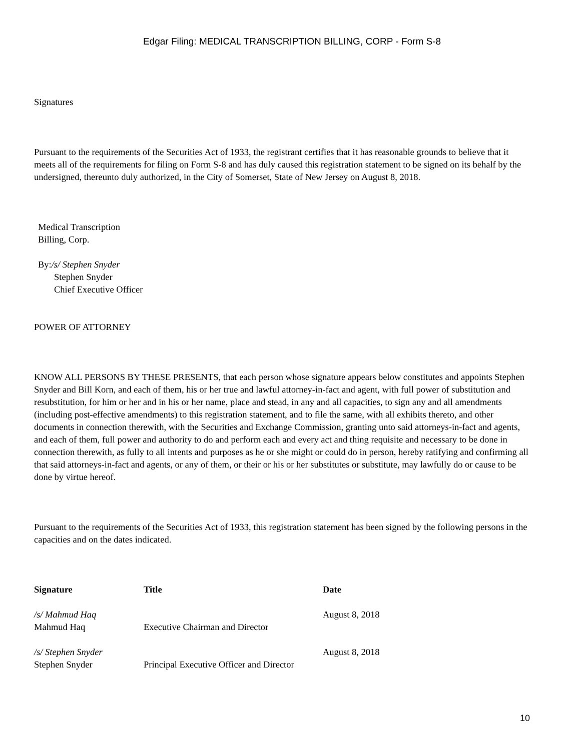Edgar Filing: MEDICAL TRANSCRIPTION BILLING, CORP - Form S-8
Signatures
Pursuant to the requirements of the Securities Act of 1933, the registrant certifies that it has reasonable grounds to believe that it meets all of the requirements for filing on Form S-8 and has duly caused this registration statement to be signed on its behalf by the undersigned, thereunto duly authorized, in the City of Somerset, State of New Jersey on August 8, 2018.
Medical Transcription
Billing, Corp.
By:/s/ Stephen Snyder
Stephen Snyder
Chief Executive Officer
POWER OF ATTORNEY
KNOW ALL PERSONS BY THESE PRESENTS, that each person whose signature appears below constitutes and appoints Stephen Snyder and Bill Korn, and each of them, his or her true and lawful attorney-in-fact and agent, with full power of substitution and resubstitution, for him or her and in his or her name, place and stead, in any and all capacities, to sign any and all amendments (including post-effective amendments) to this registration statement, and to file the same, with all exhibits thereto, and other documents in connection therewith, with the Securities and Exchange Commission, granting unto said attorneys-in-fact and agents, and each of them, full power and authority to do and perform each and every act and thing requisite and necessary to be done in connection therewith, as fully to all intents and purposes as he or she might or could do in person, hereby ratifying and confirming all that said attorneys-in-fact and agents, or any of them, or their or his or her substitutes or substitute, may lawfully do or cause to be done by virtue hereof.
Pursuant to the requirements of the Securities Act of 1933, this registration statement has been signed by the following persons in the capacities and on the dates indicated.
| Signature | Title | Date |
| --- | --- | --- |
| /s/ Mahmud Haq Mahmud Haq | Executive Chairman and Director | August 8, 2018 |
| /s/ Stephen Snyder Stephen Snyder | Principal Executive Officer and Director | August 8, 2018 |
10